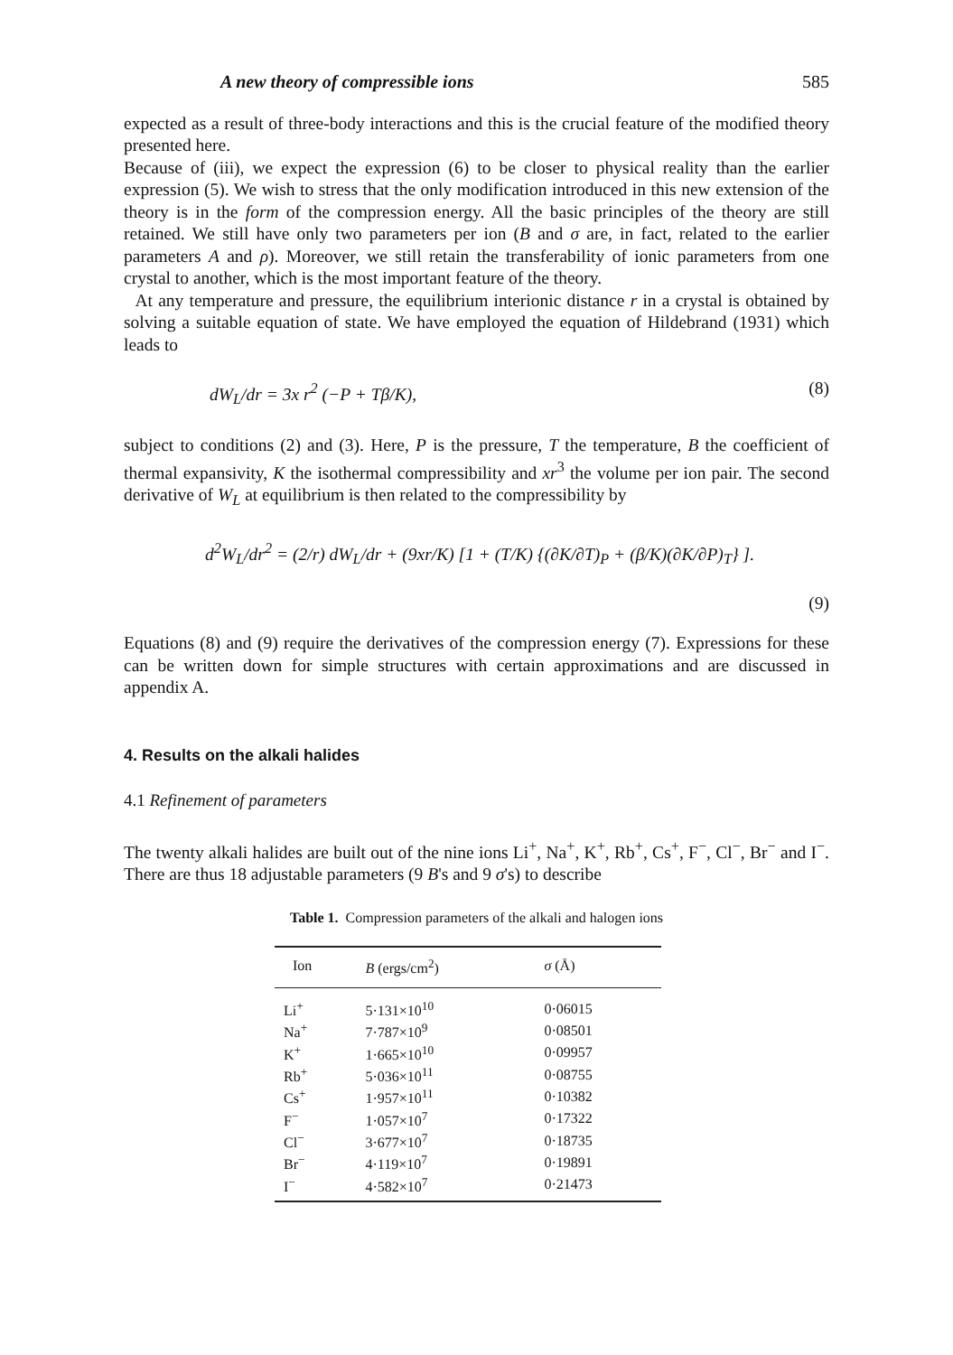A new theory of compressible ions 585
expected as a result of three-body interactions and this is the crucial feature of the modified theory presented here.
Because of (iii), we expect the expression (6) to be closer to physical reality than the earlier expression (5). We wish to stress that the only modification introduced in this new extension of the theory is in the form of the compression energy. All the basic principles of the theory are still retained. We still have only two parameters per ion (B and σ are, in fact, related to the earlier parameters A and ρ). Moreover, we still retain the transferability of ionic parameters from one crystal to another, which is the most important feature of the theory.
At any temperature and pressure, the equilibrium interionic distance r in a crystal is obtained by solving a suitable equation of state. We have employed the equation of Hildebrand (1931) which leads to
dW<sub>L</sub>/dr = 3x r<sup>2</sup> (−P + Tβ/K), (8)
subject to conditions (2) and (3). Here, P is the pressure, T the temperature, B the coefficient of thermal expansivity, K the isothermal compressibility and xr<sup>3</sup> the volume per ion pair. The second derivative of W<sub>L</sub> at equilibrium is then related to the compressibility by
d<sup>2</sup>W<sub>L</sub>/dr<sup>2</sup> = (2/r) dW<sub>L</sub>/dr + (9xr/K) [1 + (T/K) {(∂K/∂T)<sub>P</sub> + (β/K)(∂K/∂P)<sub>T</sub>} ].
(9)
Equations (8) and (9) require the derivatives of the compression energy (7). Expressions for these can be written down for simple structures with certain approximations and are discussed in appendix A.
4. Results on the alkali halides
4.1 Refinement of parameters
The twenty alkali halides are built out of the nine ions Li<sup>+</sup>, Na<sup>+</sup>, K<sup>+</sup>, Rb<sup>+</sup>, Cs<sup>+</sup>, F<sup>−</sup>, Cl<sup>−</sup>, Br<sup>−</sup> and I<sup>−</sup>. There are thus 18 adjustable parameters (9 B's and 9 σ's) to describe
Table 1. Compression parameters of the alkali and halogen ions
| Ion | B (ergs/cm<sup>2</sup>) | σ (Å) |
| --- | --- | --- |
| Li<sup>+</sup> | 5·131×10<sup>10</sup> | 0·06015 |
| Na<sup>+</sup> | 7·787×10<sup>9</sup> | 0·08501 |
| K<sup>+</sup> | 1·665×10<sup>10</sup> | 0·09957 |
| Rb<sup>+</sup> | 5·036×10<sup>11</sup> | 0·08755 |
| Cs<sup>+</sup> | 1·957×10<sup>11</sup> | 0·10382 |
| F<sup>−</sup> | 1·057×10<sup>7</sup> | 0·17322 |
| Cl<sup>−</sup> | 3·677×10<sup>7</sup> | 0·18735 |
| Br<sup>−</sup> | 4·119×10<sup>7</sup> | 0·19891 |
| I<sup>−</sup> | 4·582×10<sup>7</sup> | 0·21473 |